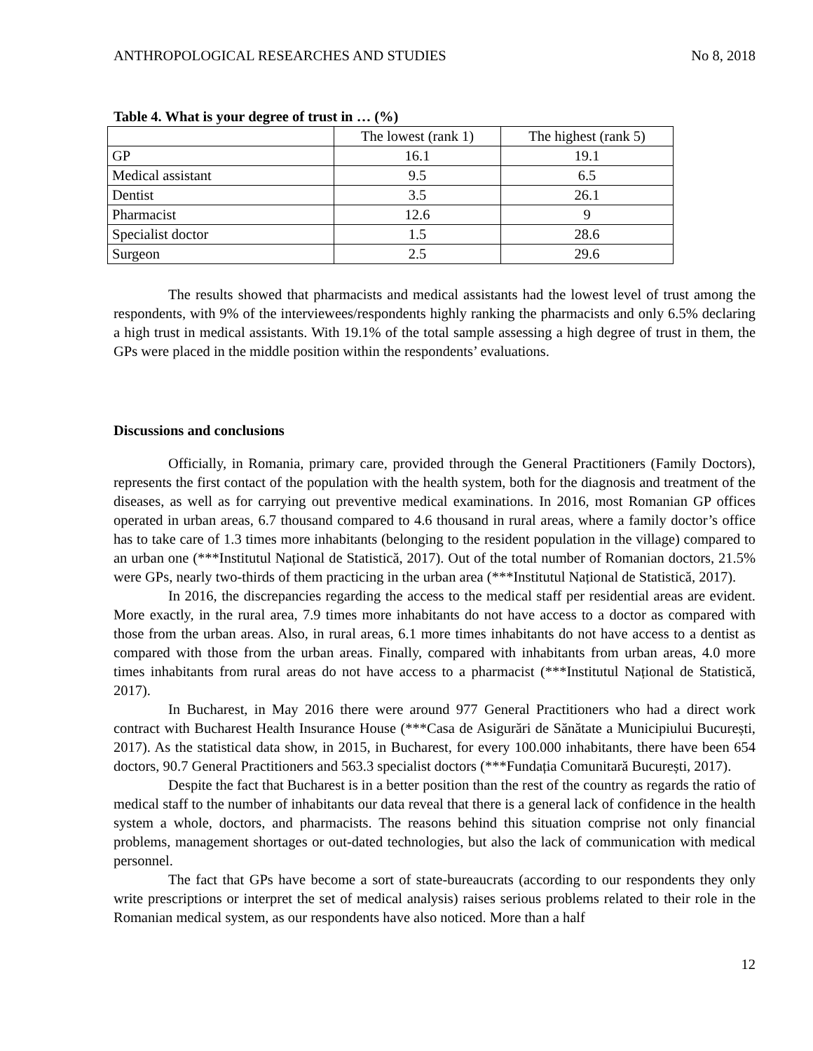ANTHROPOLOGICAL RESEARCHES AND STUDIES No 8, 2018
Table 4. What is your degree of trust in … (%)
| | The lowest (rank 1) | The highest (rank 5) |
| --- | --- | --- |
| GP | 16.1 | 19.1 |
| Medical assistant | 9.5 | 6.5 |
| Dentist | 3.5 | 26.1 |
| Pharmacist | 12.6 | 9 |
| Specialist doctor | 1.5 | 28.6 |
| Surgeon | 2.5 | 29.6 |
The results showed that pharmacists and medical assistants had the lowest level of trust among the respondents, with 9% of the interviewees/respondents highly ranking the pharmacists and only 6.5% declaring a high trust in medical assistants. With 19.1% of the total sample assessing a high degree of trust in them, the GPs were placed in the middle position within the respondents’ evaluations.
Discussions and conclusions
Officially, in Romania, primary care, provided through the General Practitioners (Family Doctors), represents the first contact of the population with the health system, both for the diagnosis and treatment of the diseases, as well as for carrying out preventive medical examinations. In 2016, most Romanian GP offices operated in urban areas, 6.7 thousand compared to 4.6 thousand in rural areas, where a family doctor’s office has to take care of 1.3 times more inhabitants (belonging to the resident population in the village) compared to an urban one (***Institutul Național de Statistică, 2017). Out of the total number of Romanian doctors, 21.5% were GPs, nearly two-thirds of them practicing in the urban area (***Institutul Național de Statistică, 2017).
In 2016, the discrepancies regarding the access to the medical staff per residential areas are evident. More exactly, in the rural area, 7.9 times more inhabitants do not have access to a doctor as compared with those from the urban areas. Also, in rural areas, 6.1 more times inhabitants do not have access to a dentist as compared with those from the urban areas. Finally, compared with inhabitants from urban areas, 4.0 more times inhabitants from rural areas do not have access to a pharmacist (***Institutul Național de Statistică, 2017).
In Bucharest, in May 2016 there were around 977 General Practitioners who had a direct work contract with Bucharest Health Insurance House (***Casa de Asigurări de Sănătate a Municipiului București, 2017). As the statistical data show, in 2015, in Bucharest, for every 100.000 inhabitants, there have been 654 doctors, 90.7 General Practitioners and 563.3 specialist doctors (***Fundația Comunitară București, 2017).
Despite the fact that Bucharest is in a better position than the rest of the country as regards the ratio of medical staff to the number of inhabitants our data reveal that there is a general lack of confidence in the health system a whole, doctors, and pharmacists. The reasons behind this situation comprise not only financial problems, management shortages or out-dated technologies, but also the lack of communication with medical personnel.
The fact that GPs have become a sort of state-bureaucrats (according to our respondents they only write prescriptions or interpret the set of medical analysis) raises serious problems related to their role in the Romanian medical system, as our respondents have also noticed. More than a half
12